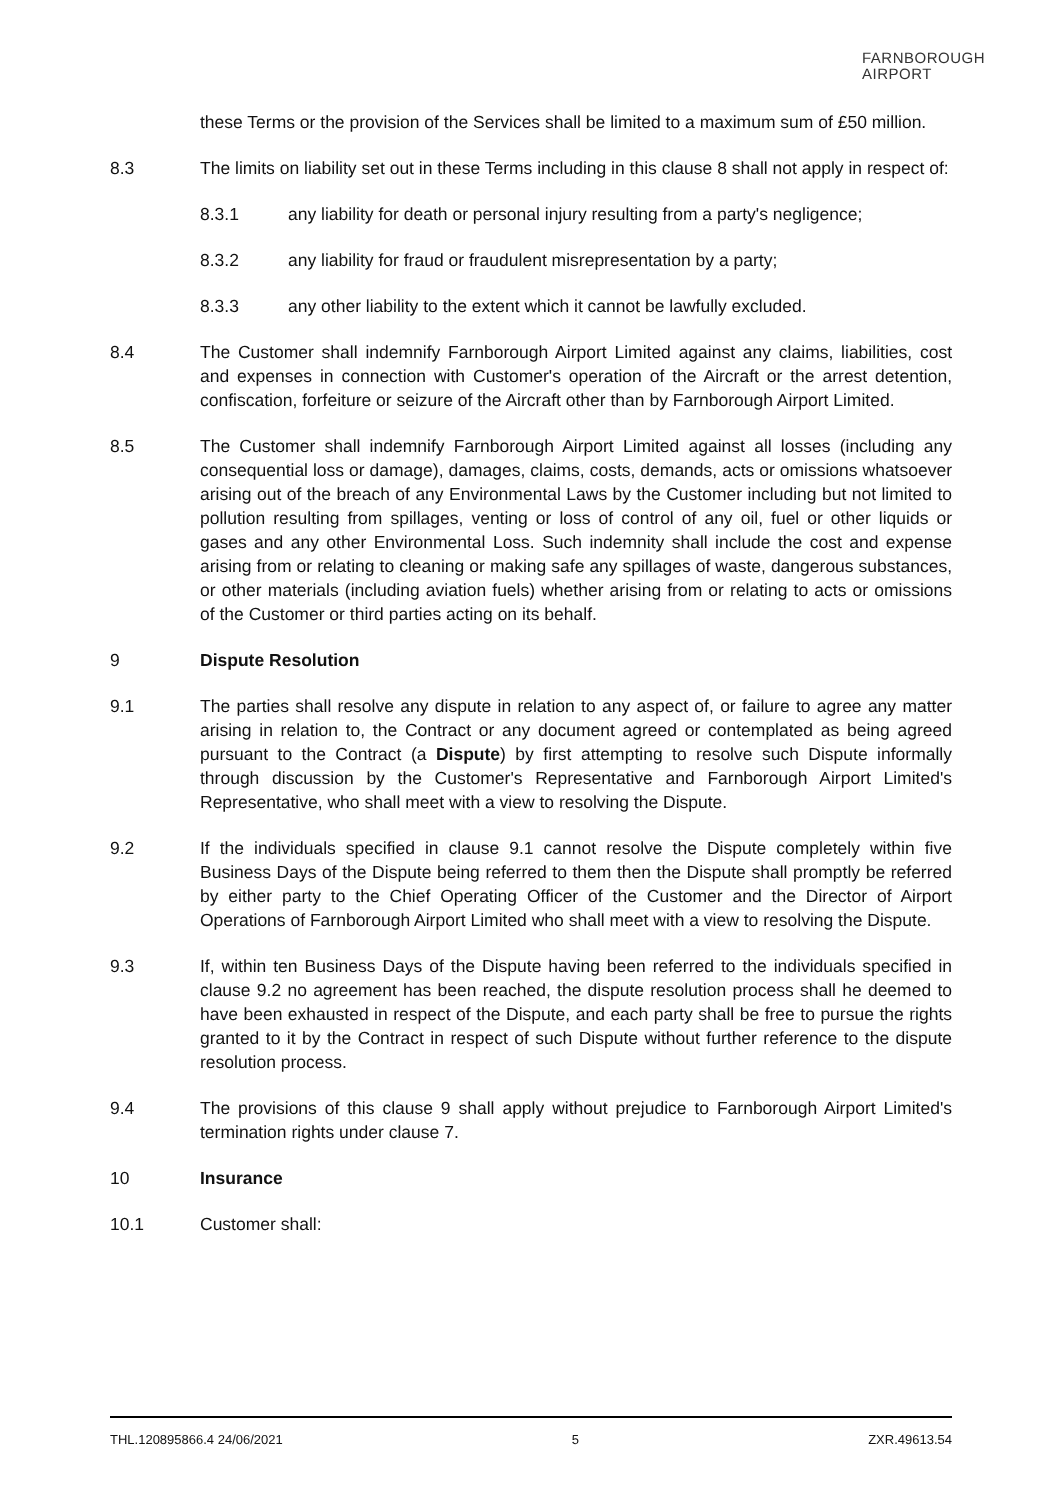FARNBOROUGH
AIRPORT
these Terms or the provision of the Services shall be limited to a maximum sum of £50 million.
8.3 The limits on liability set out in these Terms including in this clause 8 shall not apply in respect of:
8.3.1 any liability for death or personal injury resulting from a party's negligence;
8.3.2 any liability for fraud or fraudulent misrepresentation by a party;
8.3.3 any other liability to the extent which it cannot be lawfully excluded.
8.4 The Customer shall indemnify Farnborough Airport Limited against any claims, liabilities, cost and expenses in connection with Customer's operation of the Aircraft or the arrest detention, confiscation, forfeiture or seizure of the Aircraft other than by Farnborough Airport Limited.
8.5 The Customer shall indemnify Farnborough Airport Limited against all losses (including any consequential loss or damage), damages, claims, costs, demands, acts or omissions whatsoever arising out of the breach of any Environmental Laws by the Customer including but not limited to pollution resulting from spillages, venting or loss of control of any oil, fuel or other liquids or gases and any other Environmental Loss. Such indemnity shall include the cost and expense arising from or relating to cleaning or making safe any spillages of waste, dangerous substances, or other materials (including aviation fuels) whether arising from or relating to acts or omissions of the Customer or third parties acting on its behalf.
9 Dispute Resolution
9.1 The parties shall resolve any dispute in relation to any aspect of, or failure to agree any matter arising in relation to, the Contract or any document agreed or contemplated as being agreed pursuant to the Contract (a Dispute) by first attempting to resolve such Dispute informally through discussion by the Customer's Representative and Farnborough Airport Limited's Representative, who shall meet with a view to resolving the Dispute.
9.2 If the individuals specified in clause 9.1 cannot resolve the Dispute completely within five Business Days of the Dispute being referred to them then the Dispute shall promptly be referred by either party to the Chief Operating Officer of the Customer and the Director of Airport Operations of Farnborough Airport Limited who shall meet with a view to resolving the Dispute.
9.3 If, within ten Business Days of the Dispute having been referred to the individuals specified in clause 9.2 no agreement has been reached, the dispute resolution process shall he deemed to have been exhausted in respect of the Dispute, and each party shall be free to pursue the rights granted to it by the Contract in respect of such Dispute without further reference to the dispute resolution process.
9.4 The provisions of this clause 9 shall apply without prejudice to Farnborough Airport Limited's termination rights under clause 7.
10 Insurance
10.1 Customer shall:
THL.120895866.4 24/06/2021 5 ZXR.49613.54